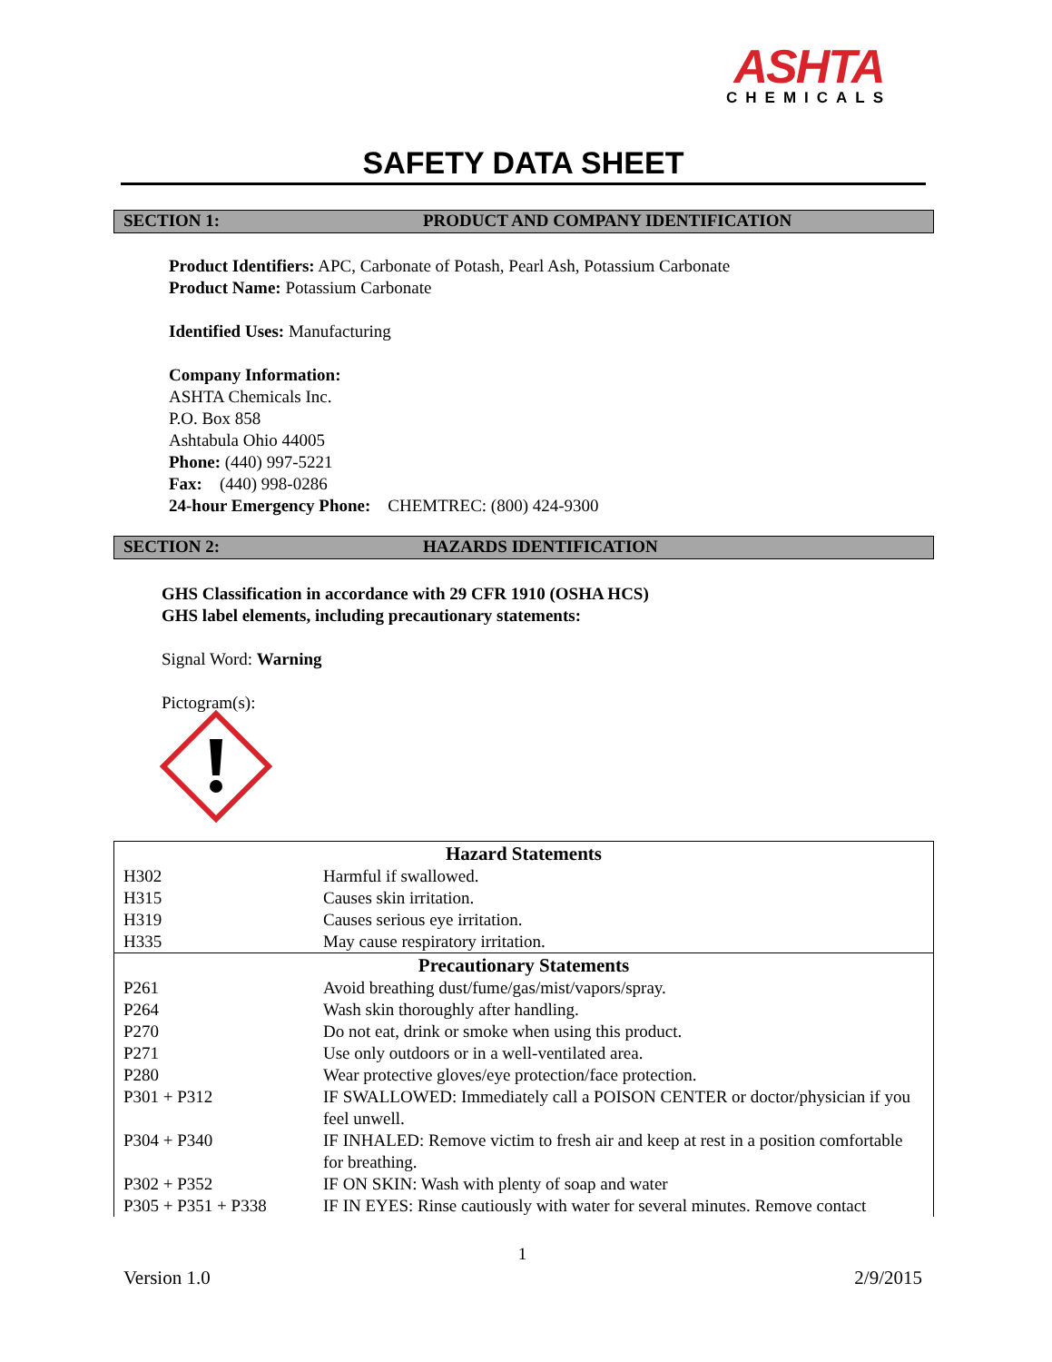ASHTA
CHEMICALS
SAFETY DATA SHEET
SECTION 1: PRODUCT AND COMPANY IDENTIFICATION
Product Identifiers: APC, Carbonate of Potash, Pearl Ash, Potassium Carbonate
Product Name: Potassium Carbonate
Identified Uses: Manufacturing
Company Information:
ASHTA Chemicals Inc.
P.O. Box 858
Ashtabula Ohio 44005
Phone: (440) 997-5221
Fax: (440) 998-0286
24-hour Emergency Phone: CHEMTREC: (800) 424-9300
SECTION 2: HAZARDS IDENTIFICATION
GHS Classification in accordance with 29 CFR 1910 (OSHA HCS)
GHS label elements, including precautionary statements:
Signal Word: Warning
Pictogram(s):
| Hazard Statements | |
| --- | --- |
| H302 | Harmful if swallowed. |
| H315 | Causes skin irritation. |
| H319 | Causes serious eye irritation. |
| H335 | May cause respiratory irritation. |
| Precautionary Statements | |
| P261 | Avoid breathing dust/fume/gas/mist/vapors/spray. |
| P264 | Wash skin thoroughly after handling. |
| P270 | Do not eat, drink or smoke when using this product. |
| P271 | Use only outdoors or in a well-ventilated area. |
| P280 | Wear protective gloves/eye protection/face protection. |
| P301 + P312 | IF SWALLOWED: Immediately call a POISON CENTER or doctor/physician if you feel unwell. |
| P304 + P340 | IF INHALED: Remove victim to fresh air and keep at rest in a position comfortable for breathing. |
| P302 + P352 | IF ON SKIN: Wash with plenty of soap and water |
| P305 + P351 + P338 | IF IN EYES: Rinse cautiously with water for several minutes. Remove contact |
1
Version 1.0 2/9/2015